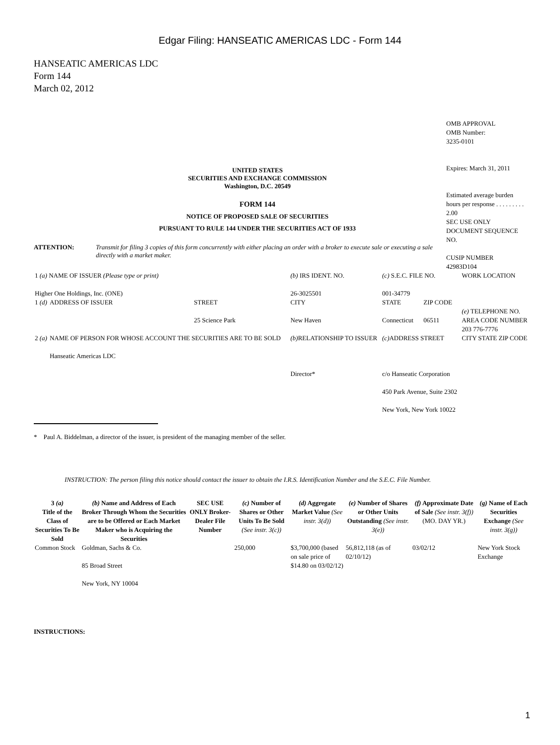Edgar Filing: HANSEATIC AMERICAS LDC - Form 144
HANSEATIC AMERICAS LDC
Form 144
March 02, 2012
UNITED STATES
SECURITIES AND EXCHANGE COMMISSION
Washington, D.C. 20549
FORM 144
NOTICE OF PROPOSED SALE OF SECURITIES
PURSUANT TO RULE 144 UNDER THE SECURITIES ACT OF 1933
ATTENTION: Transmit for filing 3 copies of this form concurrently with either placing an order with a broker to execute sale or executing a sale directly with a market maker.
OMB APPROVAL
OMB Number:
3235-0101
Expires: March 31, 2011
Estimated average burden hours per response . . . . . . . . . 2.00
SEC USE ONLY
DOCUMENT SEQUENCE NO.
CUSIP NUMBER
42983D104
| 1 (a) NAME OF ISSUER (Please type or print) | | | (b) IRS IDENT. NO. | | (c) S.E.C. FILE NO. | | WORK LOCATION |
| Higher One Holdings, Inc. (ONE) | | | 26-3025501 | | 001-34779 | | |
| 1 (d) | ADDRESS OF ISSUER | STREET 25 Science Park | CITY New Haven | | STATE Connecticut | ZIP CODE 06511 | (e) TELEPHONE NO. AREA CODE NUMBER 203 776-7776 |
| 2 (a) | NAME OF PERSON FOR WHOSE ACCOUNT THE SECURITIES ARE TO BE SOLD Hanseatic Americas LDC | | (b) RELATIONSHIP TO ISSUER Director* | (c) ADDRESS STREET c/o Hanseatic Corporation 450 Park Avenue, Suite 2302 New York, New York 10022 | | | CITY STATE ZIP CODE |
* Paul A. Biddelman, a director of the issuer, is president of the managing member of the seller.
INSTRUCTION: The person filing this notice should contact the issuer to obtain the I.R.S. Identification Number and the S.E.C. File Number.
| 3 (a) Title of the Class of Securities To Be Sold | (b) Name and Address of Each Broker Through Whom the Securities are to be Offered or Each Market Maker who is Acquiring the Securities | SEC USE ONLY Broker-Dealer File Number | (c) Number of Shares or Other Units To Be Sold (See instr. 3(c)) | (d) Aggregate Market Value (See instr. 3(d)) | (e) Number of Shares or Other Units Outstanding (See instr. 3(e)) | (f) Approximate Date of Sale (See instr. 3(f)) (MO. DAY YR.) | (g) Name of Each Securities Exchange (See instr. 3(g)) |
| --- | --- | --- | --- | --- | --- | --- | --- |
| Common Stock | Goldman, Sachs & Co. 85 Broad Street New York, NY 10004 | | 250,000 | $3,700,000 (based on sale price of $14.80 on 03/02/12) | 56,812,118 (as of 02/10/12) | 03/02/12 | New York Stock Exchange |
INSTRUCTIONS:
1